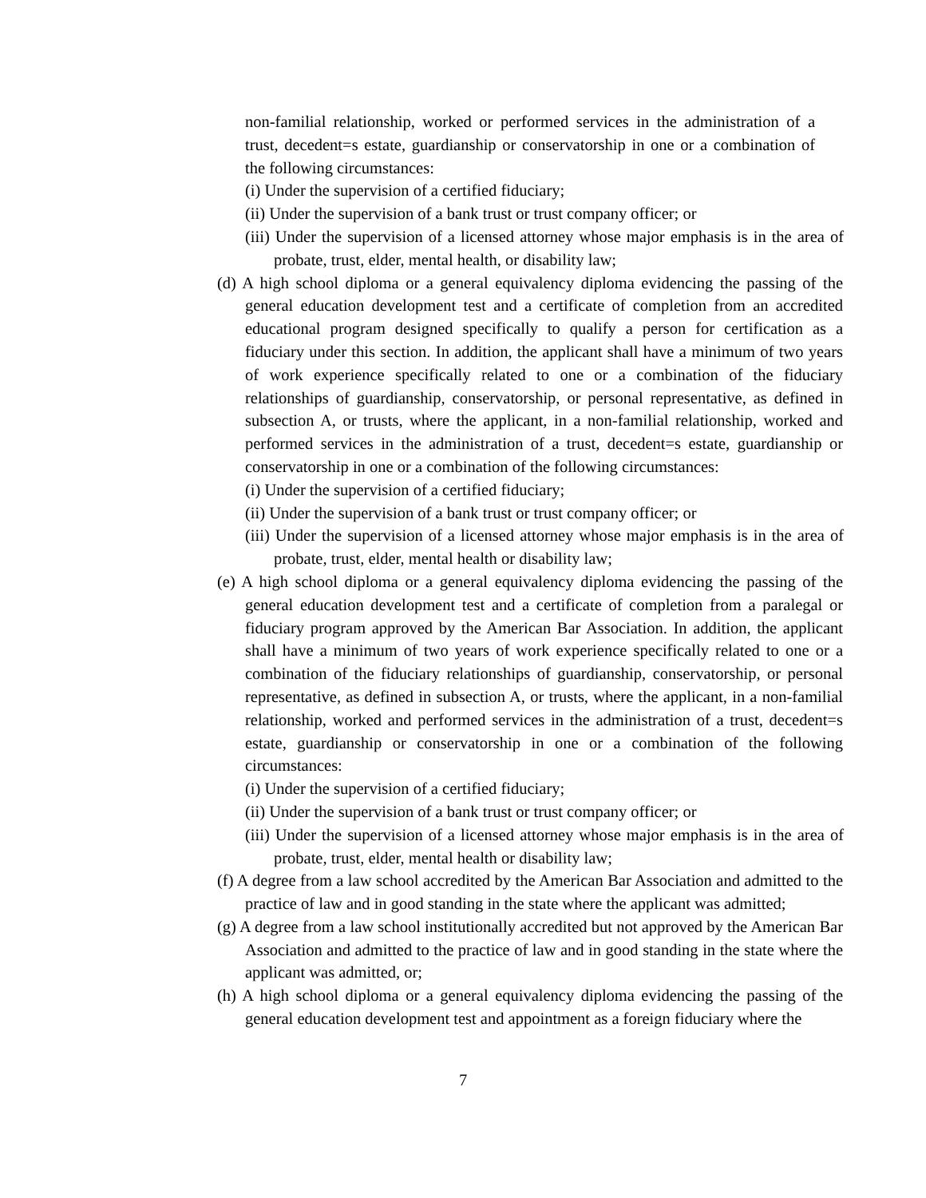non-familial relationship, worked or performed services in the administration of a trust, decedent=s estate, guardianship or conservatorship in one or a combination of the following circumstances:
(i) Under the supervision of a certified fiduciary;
(ii) Under the supervision of a bank trust or trust company officer; or
(iii) Under the supervision of a licensed attorney whose major emphasis is in the area of probate, trust, elder, mental health, or disability law;
(d) A high school diploma or a general equivalency diploma evidencing the passing of the general education development test and a certificate of completion from an accredited educational program designed specifically to qualify a person for certification as a fiduciary under this section. In addition, the applicant shall have a minimum of two years of work experience specifically related to one or a combination of the fiduciary relationships of guardianship, conservatorship, or personal representative, as defined in subsection A, or trusts, where the applicant, in a non-familial relationship, worked and performed services in the administration of a trust, decedent=s estate, guardianship or conservatorship in one or a combination of the following circumstances:
(i) Under the supervision of a certified fiduciary;
(ii) Under the supervision of a bank trust or trust company officer; or
(iii) Under the supervision of a licensed attorney whose major emphasis is in the area of probate, trust, elder, mental health or disability law;
(e) A high school diploma or a general equivalency diploma evidencing the passing of the general education development test and a certificate of completion from a paralegal or fiduciary program approved by the American Bar Association. In addition, the applicant shall have a minimum of two years of work experience specifically related to one or a combination of the fiduciary relationships of guardianship, conservatorship, or personal representative, as defined in subsection A, or trusts, where the applicant, in a non-familial relationship, worked and performed services in the administration of a trust, decedent=s estate, guardianship or conservatorship in one or a combination of the following circumstances:
(i) Under the supervision of a certified fiduciary;
(ii) Under the supervision of a bank trust or trust company officer; or
(iii) Under the supervision of a licensed attorney whose major emphasis is in the area of probate, trust, elder, mental health or disability law;
(f) A degree from a law school accredited by the American Bar Association and admitted to the practice of law and in good standing in the state where the applicant was admitted;
(g) A degree from a law school institutionally accredited but not approved by the American Bar Association and admitted to the practice of law and in good standing in the state where the applicant was admitted, or;
(h) A high school diploma or a general equivalency diploma evidencing the passing of the general education development test and appointment as a foreign fiduciary where the
7